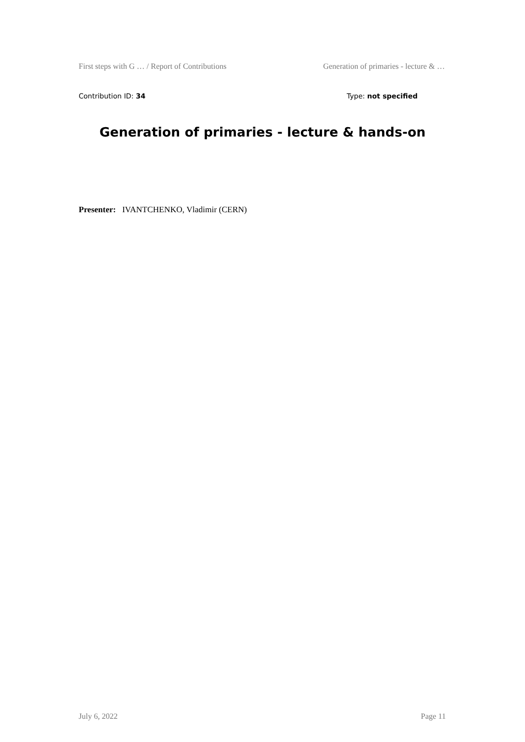First steps with G … / Report of Contributions Generation of primaries - lecture & …
Contribution ID: 34 Type: not specified
Generation of primaries - lecture & hands-on
Presenter: IVANTCHENKO, Vladimir (CERN)
July 6, 2022 Page 11